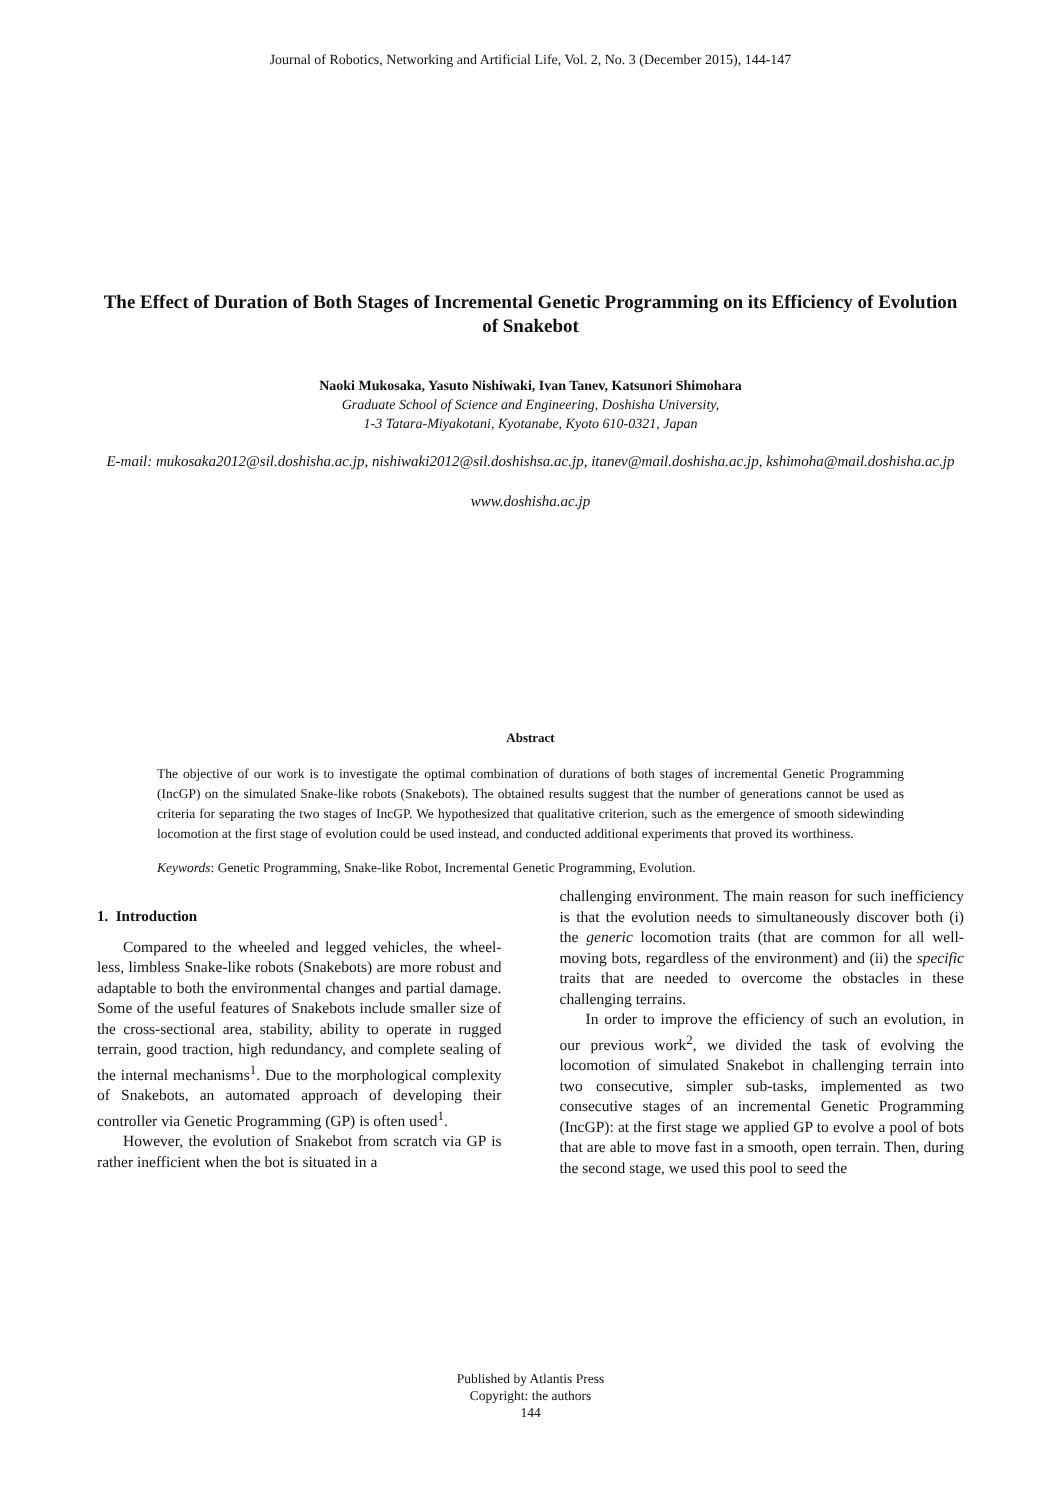Journal of Robotics, Networking and Artificial Life, Vol. 2, No. 3 (December 2015), 144-147
The Effect of Duration of Both Stages of Incremental Genetic Programming on its Efficiency of Evolution of Snakebot
Naoki Mukosaka, Yasuto Nishiwaki, Ivan Tanev, Katsunori Shimohara
Graduate School of Science and Engineering, Doshisha University,
1-3 Tatara-Miyakotani, Kyotanabe, Kyoto 610-0321, Japan
E-mail: mukosaka2012@sil.doshisha.ac.jp, nishiwaki2012@sil.doshishsa.ac.jp, itanev@mail.doshisha.ac.jp, kshimoha@mail.doshisha.ac.jp
www.doshisha.ac.jp
Abstract
The objective of our work is to investigate the optimal combination of durations of both stages of incremental Genetic Programming (IncGP) on the simulated Snake-like robots (Snakebots). The obtained results suggest that the number of generations cannot be used as criteria for separating the two stages of IncGP. We hypothesized that qualitative criterion, such as the emergence of smooth sidewinding locomotion at the first stage of evolution could be used instead, and conducted additional experiments that proved its worthiness.
Keywords: Genetic Programming, Snake-like Robot, Incremental Genetic Programming, Evolution.
1. Introduction
Compared to the wheeled and legged vehicles, the wheel-less, limbless Snake-like robots (Snakebots) are more robust and adaptable to both the environmental changes and partial damage. Some of the useful features of Snakebots include smaller size of the cross-sectional area, stability, ability to operate in rugged terrain, good traction, high redundancy, and complete sealing of the internal mechanisms<sup>1</sup>. Due to the morphological complexity of Snakebots, an automated approach of developing their controller via Genetic Programming (GP) is often used<sup>1</sup>.
However, the evolution of Snakebot from scratch via GP is rather inefficient when the bot is situated in a
challenging environment. The main reason for such inefficiency is that the evolution needs to simultaneously discover both (i) the generic locomotion traits (that are common for all well-moving bots, regardless of the environment) and (ii) the specific traits that are needed to overcome the obstacles in these challenging terrains.
In order to improve the efficiency of such an evolution, in our previous work<sup>2</sup>, we divided the task of evolving the locomotion of simulated Snakebot in challenging terrain into two consecutive, simpler sub-tasks, implemented as two consecutive stages of an incremental Genetic Programming (IncGP): at the first stage we applied GP to evolve a pool of bots that are able to move fast in a smooth, open terrain. Then, during the second stage, we used this pool to seed the
Published by Atlantis Press
Copyright: the authors
144